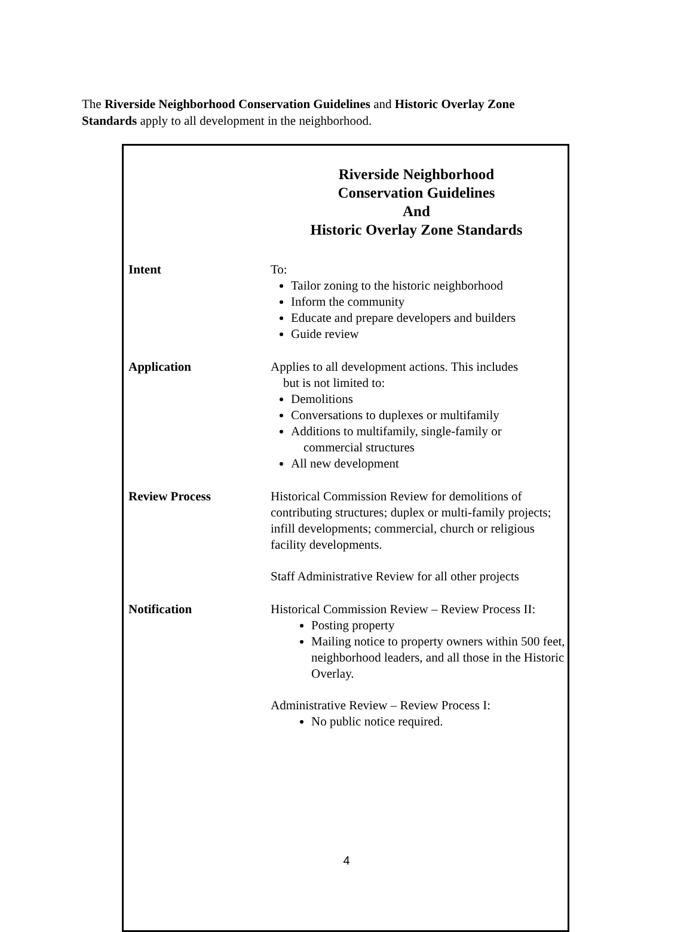The Riverside Neighborhood Conservation Guidelines and Historic Overlay Zone Standards apply to all development in the neighborhood.
Riverside Neighborhood
Conservation Guidelines
And
Historic Overlay Zone Standards
| Intent | To: Tailor zoning to the historic neighborhood Inform the community Educate and prepare developers and builders Guide review |
| Application | Applies to all development actions. This includes but is not limited to: Demolitions Conversations to duplexes or multifamily Additions to multifamily, single-family or commercial structures All new development |
| Review Process | Historical Commission Review for demolitions of contributing structures; duplex or multi-family projects; infill developments; commercial, church or religious facility developments. Staff Administrative Review for all other projects |
| Notification | Historical Commission Review – Review Process II: Posting property Mailing notice to property owners within 500 feet, neighborhood leaders, and all those in the Historic Overlay. Administrative Review – Review Process I: No public notice required. |
4